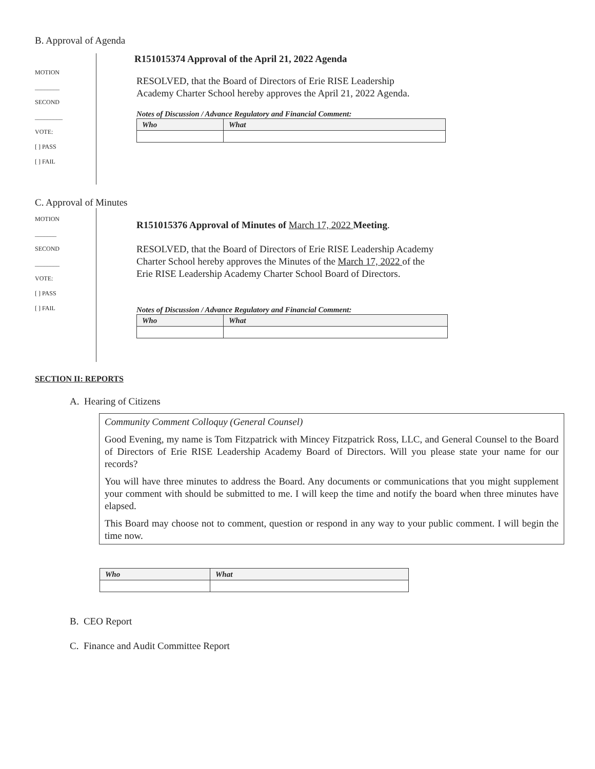B. Approval of Agenda
MOTION
________
SECOND
_________
VOTE:
[ ] PASS
[ ] FAIL
R151015374 Approval of the April 21, 2022 Agenda
RESOLVED, that the Board of Directors of Erie RISE Leadership
Academy Charter School hereby approves the April 21, 2022 Agenda.
Notes of Discussion / Advance Regulatory and Financial Comment:
| Who | What |
| --- | --- |
C. Approval of Minutes
MOTION
_______
SECOND
________
VOTE:
[ ] PASS
[ ] FAIL
R151015376 Approval of Minutes of March 17, 2022 Meeting.
RESOLVED, that the Board of Directors of Erie RISE Leadership Academy
Charter School hereby approves the Minutes of the March 17, 2022 of the
Erie RISE Leadership Academy Charter School Board of Directors.
Notes of Discussion / Advance Regulatory and Financial Comment:
| Who | What |
| --- | --- |
SECTION II: REPORTS
A. Hearing of Citizens
Community Comment Colloquy (General Counsel)
Good Evening, my name is Tom Fitzpatrick with Mincey Fitzpatrick Ross, LLC, and General Counsel to the Board of Directors of Erie RISE Leadership Academy Board of Directors. Will you please state your name for our records?
You will have three minutes to address the Board. Any documents or communications that you might supplement your comment with should be submitted to me. I will keep the time and notify the board when three minutes have elapsed.
This Board may choose not to comment, question or respond in any way to your public comment. I will begin the time now.
| Who | What |
| --- | --- |
B. CEO Report
C. Finance and Audit Committee Report